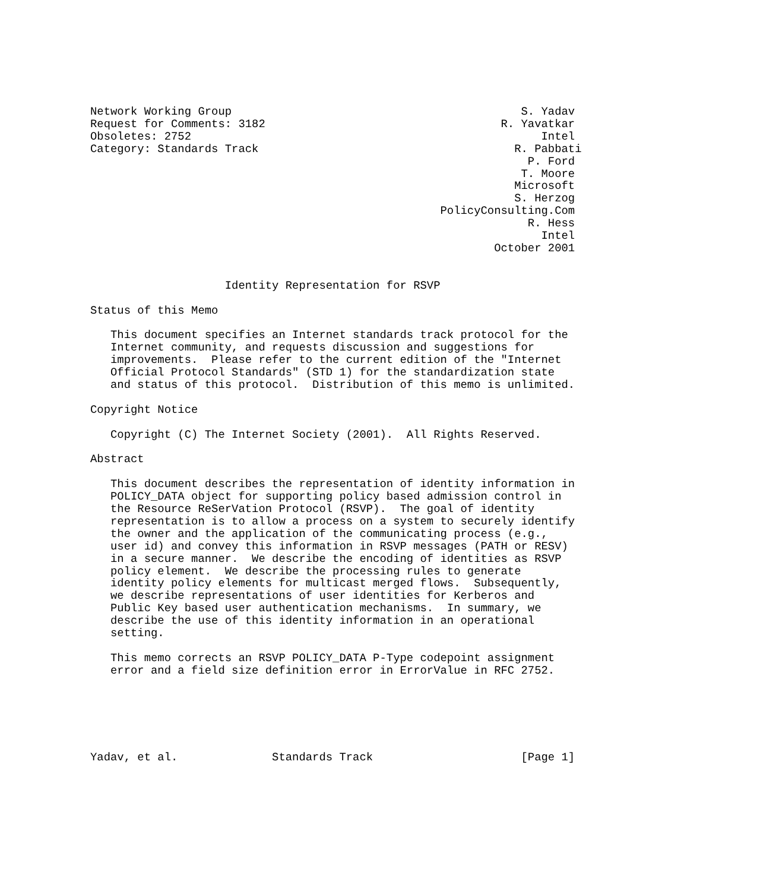Network Working Group                                           S. Yadav
Request for Comments: 3182                                   R. Yavatkar
Obsoletes: 2752                                                    Intel
Category: Standards Track                                      R. Pabbati
                                                                 P. Ford
                                                                T. Moore
                                                               Microsoft
                                                               S. Herzog
                                                    PolicyConsulting.Com
                                                                 R. Hess
                                                                   Intel
                                                            October 2001


                    Identity Representation for RSVP

Status of this Memo

   This document specifies an Internet standards track protocol for the
   Internet community, and requests discussion and suggestions for
   improvements.  Please refer to the current edition of the "Internet
   Official Protocol Standards" (STD 1) for the standardization state
   and status of this protocol.  Distribution of this memo is unlimited.

Copyright Notice

   Copyright (C) The Internet Society (2001).  All Rights Reserved.

Abstract

   This document describes the representation of identity information in
   POLICY_DATA object for supporting policy based admission control in
   the Resource ReSerVation Protocol (RSVP).  The goal of identity
   representation is to allow a process on a system to securely identify
   the owner and the application of the communicating process (e.g.,
   user id) and convey this information in RSVP messages (PATH or RESV)
   in a secure manner.  We describe the encoding of identities as RSVP
   policy element.  We describe the processing rules to generate
   identity policy elements for multicast merged flows.  Subsequently,
   we describe representations of user identities for Kerberos and
   Public Key based user authentication mechanisms.  In summary, we
   describe the use of this identity information in an operational
   setting.

   This memo corrects an RSVP POLICY_DATA P-Type codepoint assignment
   error and a field size definition error in ErrorValue in RFC 2752.






Yadav, et al.              Standards Track                      [Page 1]